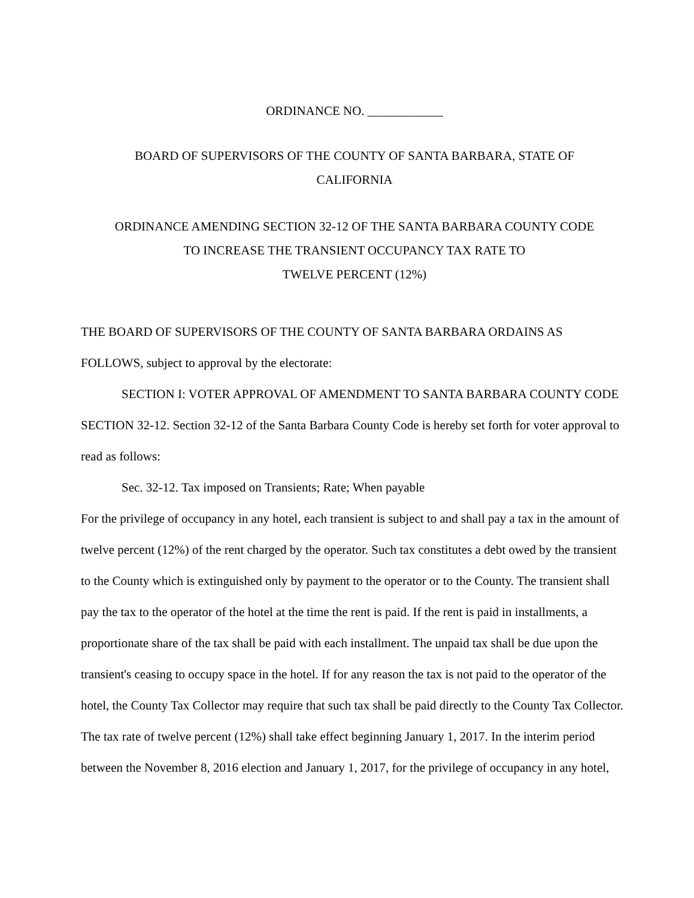ORDINANCE NO. ____________
BOARD OF SUPERVISORS OF THE COUNTY OF SANTA BARBARA, STATE OF
CALIFORNIA
ORDINANCE AMENDING SECTION 32-12 OF THE SANTA BARBARA COUNTY CODE
TO INCREASE THE TRANSIENT OCCUPANCY TAX RATE TO
TWELVE PERCENT (12%)
THE BOARD OF SUPERVISORS OF THE COUNTY OF SANTA BARBARA ORDAINS AS FOLLOWS, subject to approval by the electorate:
SECTION I: VOTER APPROVAL OF AMENDMENT TO SANTA BARBARA COUNTY CODE SECTION 32-12. Section 32-12 of the Santa Barbara County Code is hereby set forth for voter approval to read as follows:
Sec. 32-12. Tax imposed on Transients; Rate; When payable
For the privilege of occupancy in any hotel, each transient is subject to and shall pay a tax in the amount of twelve percent (12%) of the rent charged by the operator. Such tax constitutes a debt owed by the transient to the County which is extinguished only by payment to the operator or to the County. The transient shall pay the tax to the operator of the hotel at the time the rent is paid. If the rent is paid in installments, a proportionate share of the tax shall be paid with each installment. The unpaid tax shall be due upon the transient's ceasing to occupy space in the hotel. If for any reason the tax is not paid to the operator of the hotel, the County Tax Collector may require that such tax shall be paid directly to the County Tax Collector. The tax rate of twelve percent (12%) shall take effect beginning January 1, 2017. In the interim period between the November 8, 2016 election and January 1, 2017, for the privilege of occupancy in any hotel,